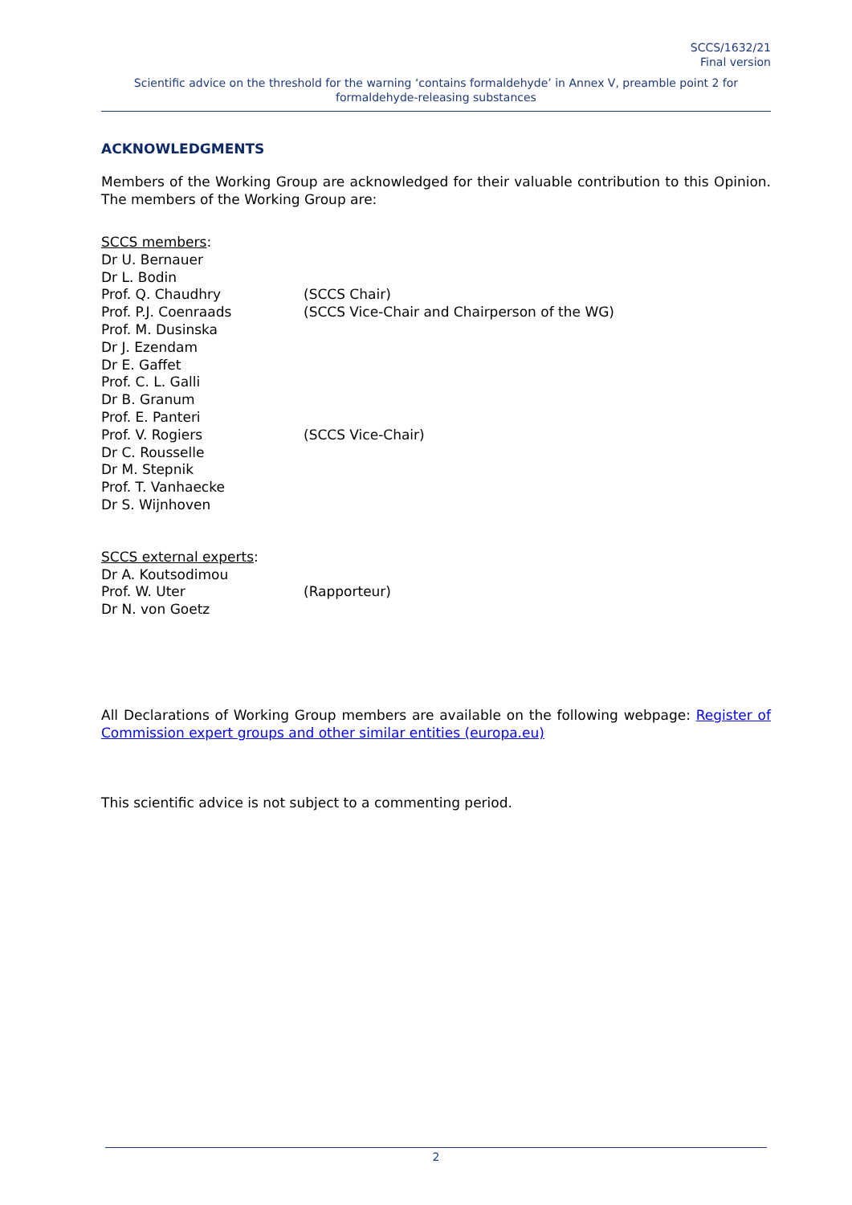SCCS/1632/21
Final version
Scientific advice on the threshold for the warning ‘contains formaldehyde’ in Annex V, preamble point 2 for formaldehyde-releasing substances
ACKNOWLEDGMENTS
Members of the Working Group are acknowledged for their valuable contribution to this Opinion. The members of the Working Group are:
SCCS members:
Dr U. Bernauer
Dr L. Bodin
Prof. Q. Chaudhry (SCCS Chair)
Prof. P.J. Coenraads (SCCS Vice-Chair and Chairperson of the WG)
Prof. M. Dusinska
Dr J. Ezendam
Dr E. Gaffet
Prof. C. L. Galli
Dr B. Granum
Prof. E. Panteri
Prof. V. Rogiers (SCCS Vice-Chair)
Dr C. Rousselle
Dr M. Stepnik
Prof. T. Vanhaecke
Dr S. Wijnhoven
SCCS external experts:
Dr A. Koutsodimou
Prof. W. Uter (Rapporteur)
Dr N. von Goetz
All Declarations of Working Group members are available on the following webpage: Register of Commission expert groups and other similar entities (europa.eu)
This scientific advice is not subject to a commenting period.
2